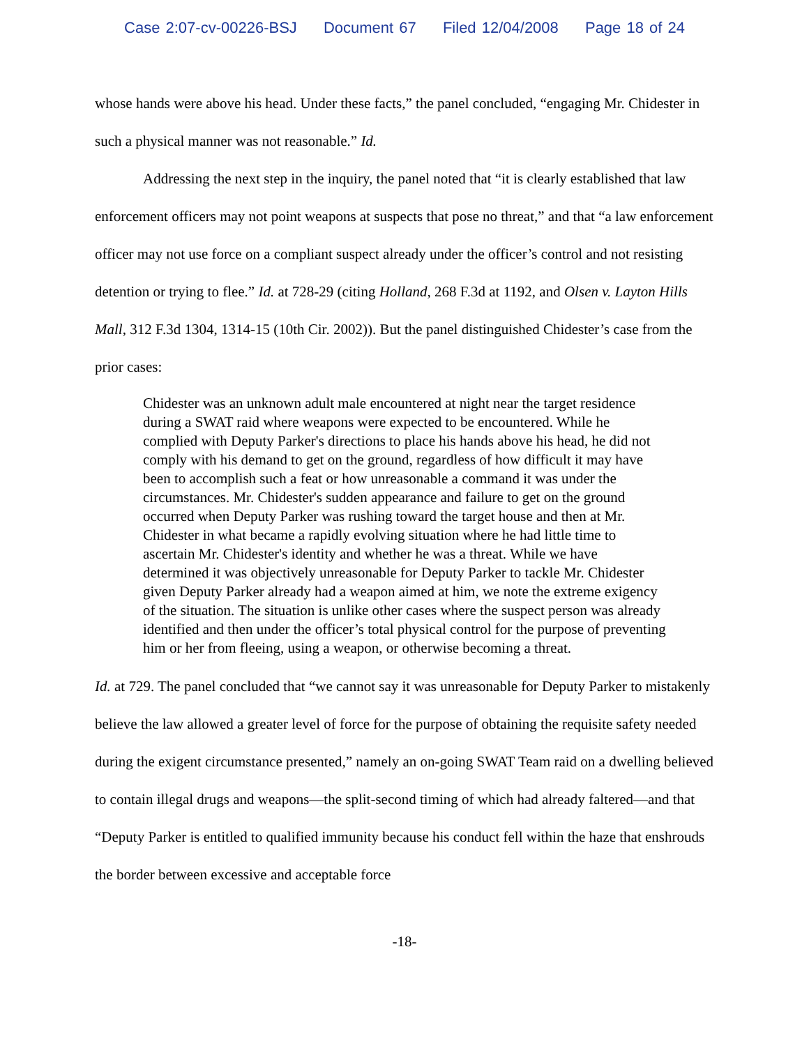Case 2:07-cv-00226-BSJ Document 67 Filed 12/04/2008 Page 18 of 24
whose hands were above his head. Under these facts,” the panel concluded, “engaging Mr. Chidester in such a physical manner was not reasonable.” Id.
Addressing the next step in the inquiry, the panel noted that “it is clearly established that law enforcement officers may not point weapons at suspects that pose no threat,” and that “a law enforcement officer may not use force on a compliant suspect already under the officer’s control and not resisting detention or trying to flee.” Id. at 728-29 (citing Holland, 268 F.3d at 1192, and Olsen v. Layton Hills Mall, 312 F.3d 1304, 1314-15 (10th Cir. 2002)). But the panel distinguished Chidester’s case from the prior cases:
Chidester was an unknown adult male encountered at night near the target residence during a SWAT raid where weapons were expected to be encountered. While he complied with Deputy Parker's directions to place his hands above his head, he did not comply with his demand to get on the ground, regardless of how difficult it may have been to accomplish such a feat or how unreasonable a command it was under the circumstances. Mr. Chidester's sudden appearance and failure to get on the ground occurred when Deputy Parker was rushing toward the target house and then at Mr. Chidester in what became a rapidly evolving situation where he had little time to ascertain Mr. Chidester's identity and whether he was a threat. While we have determined it was objectively unreasonable for Deputy Parker to tackle Mr. Chidester given Deputy Parker already had a weapon aimed at him, we note the extreme exigency of the situation. The situation is unlike other cases where the suspect person was already identified and then under the officer’s total physical control for the purpose of preventing him or her from fleeing, using a weapon, or otherwise becoming a threat.
Id. at 729. The panel concluded that “we cannot say it was unreasonable for Deputy Parker to mistakenly believe the law allowed a greater level of force for the purpose of obtaining the requisite safety needed during the exigent circumstance presented,” namely an on-going SWAT Team raid on a dwelling believed to contain illegal drugs and weapons—the split-second timing of which had already faltered—and that “Deputy Parker is entitled to qualified immunity because his conduct fell within the haze that enshrouds the border between excessive and acceptable force
-18-